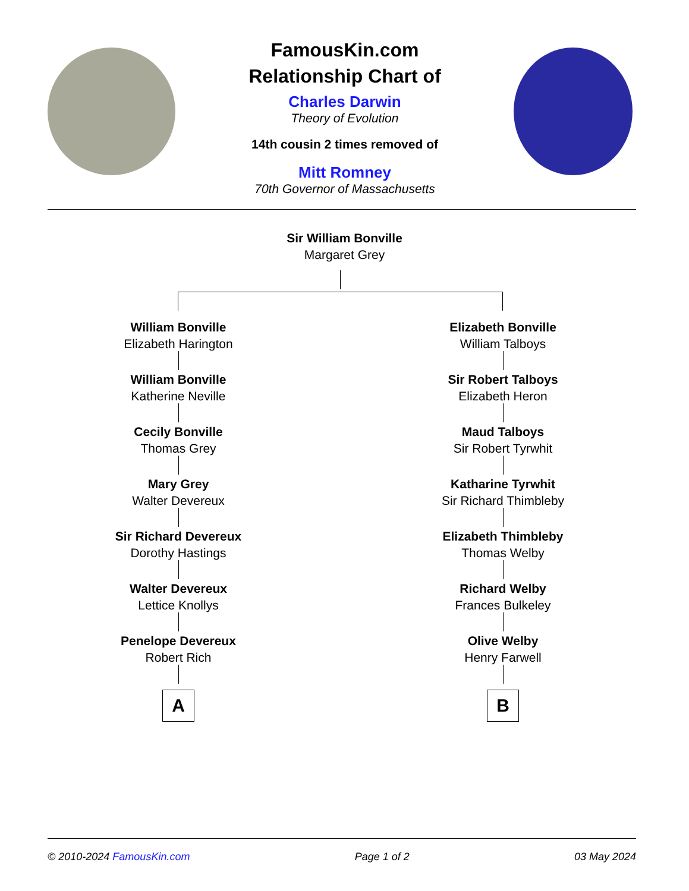FamousKin.com
Relationship Chart of
Charles Darwin
Theory of Evolution
14th cousin 2 times removed of
Mitt Romney
70th Governor of Massachusetts
Sir William Bonville
Margaret Grey
William Bonville
Elizabeth Harington
William Bonville
Katherine Neville
Cecily Bonville
Thomas Grey
Mary Grey
Walter Devereux
Sir Richard Devereux
Dorothy Hastings
Walter Devereux
Lettice Knollys
Penelope Devereux
Robert Rich
A
Elizabeth Bonville
William Talboys
Sir Robert Talboys
Elizabeth Heron
Maud Talboys
Sir Robert Tyrwhit
Katharine Tyrwhit
Sir Richard Thimbleby
Elizabeth Thimbleby
Thomas Welby
Richard Welby
Frances Bulkeley
Olive Welby
Henry Farwell
B
© 2010-2024 FamousKin.com Page 1 of 2 03 May 2024